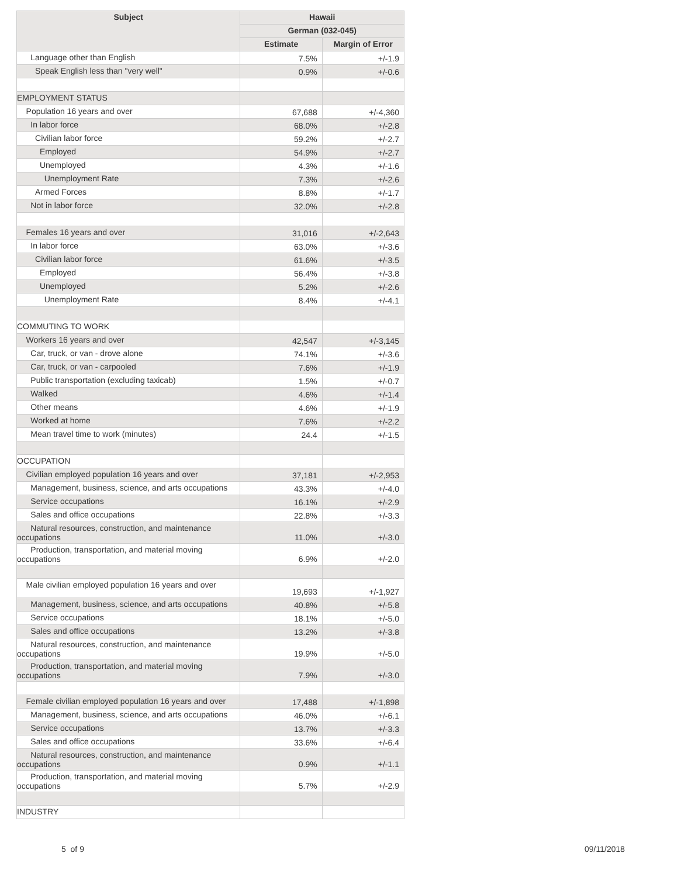| Subject | Hawaii | |
| --- | --- | --- |
| | German (032-045) | |
| | Estimate | Margin of Error |
| Language other than English | 7.5% | +/-1.9 |
| Speak English less than "very well" | 0.9% | +/-0.6 |
| EMPLOYMENT STATUS | | |
| Population 16 years and over | 67,688 | +/-4,360 |
| In labor force | 68.0% | +/-2.8 |
| Civilian labor force | 59.2% | +/-2.7 |
| Employed | 54.9% | +/-2.7 |
| Unemployed | 4.3% | +/-1.6 |
| Unemployment Rate | 7.3% | +/-2.6 |
| Armed Forces | 8.8% | +/-1.7 |
| Not in labor force | 32.0% | +/-2.8 |
| Females 16 years and over | 31,016 | +/-2,643 |
| In labor force | 63.0% | +/-3.6 |
| Civilian labor force | 61.6% | +/-3.5 |
| Employed | 56.4% | +/-3.8 |
| Unemployed | 5.2% | +/-2.6 |
| Unemployment Rate | 8.4% | +/-4.1 |
| COMMUTING TO WORK | | |
| Workers 16 years and over | 42,547 | +/-3,145 |
| Car, truck, or van - drove alone | 74.1% | +/-3.6 |
| Car, truck, or van - carpooled | 7.6% | +/-1.9 |
| Public transportation (excluding taxicab) | 1.5% | +/-0.7 |
| Walked | 4.6% | +/-1.4 |
| Other means | 4.6% | +/-1.9 |
| Worked at home | 7.6% | +/-2.2 |
| Mean travel time to work (minutes) | 24.4 | +/-1.5 |
| OCCUPATION | | |
| Civilian employed population 16 years and over | 37,181 | +/-2,953 |
| Management, business, science, and arts occupations | 43.3% | +/-4.0 |
| Service occupations | 16.1% | +/-2.9 |
| Sales and office occupations | 22.8% | +/-3.3 |
| Natural resources, construction, and maintenance occupations | 11.0% | +/-3.0 |
| Production, transportation, and material moving occupations | 6.9% | +/-2.0 |
| Male civilian employed population 16 years and over | 19,693 | +/-1,927 |
| Management, business, science, and arts occupations | 40.8% | +/-5.8 |
| Service occupations | 18.1% | +/-5.0 |
| Sales and office occupations | 13.2% | +/-3.8 |
| Natural resources, construction, and maintenance occupations | 19.9% | +/-5.0 |
| Production, transportation, and material moving occupations | 7.9% | +/-3.0 |
| Female civilian employed population 16 years and over | 17,488 | +/-1,898 |
| Management, business, science, and arts occupations | 46.0% | +/-6.1 |
| Service occupations | 13.7% | +/-3.3 |
| Sales and office occupations | 33.6% | +/-6.4 |
| Natural resources, construction, and maintenance occupations | 0.9% | +/-1.1 |
| Production, transportation, and material moving occupations | 5.7% | +/-2.9 |
| INDUSTRY | | |
5 of 9 09/11/2018